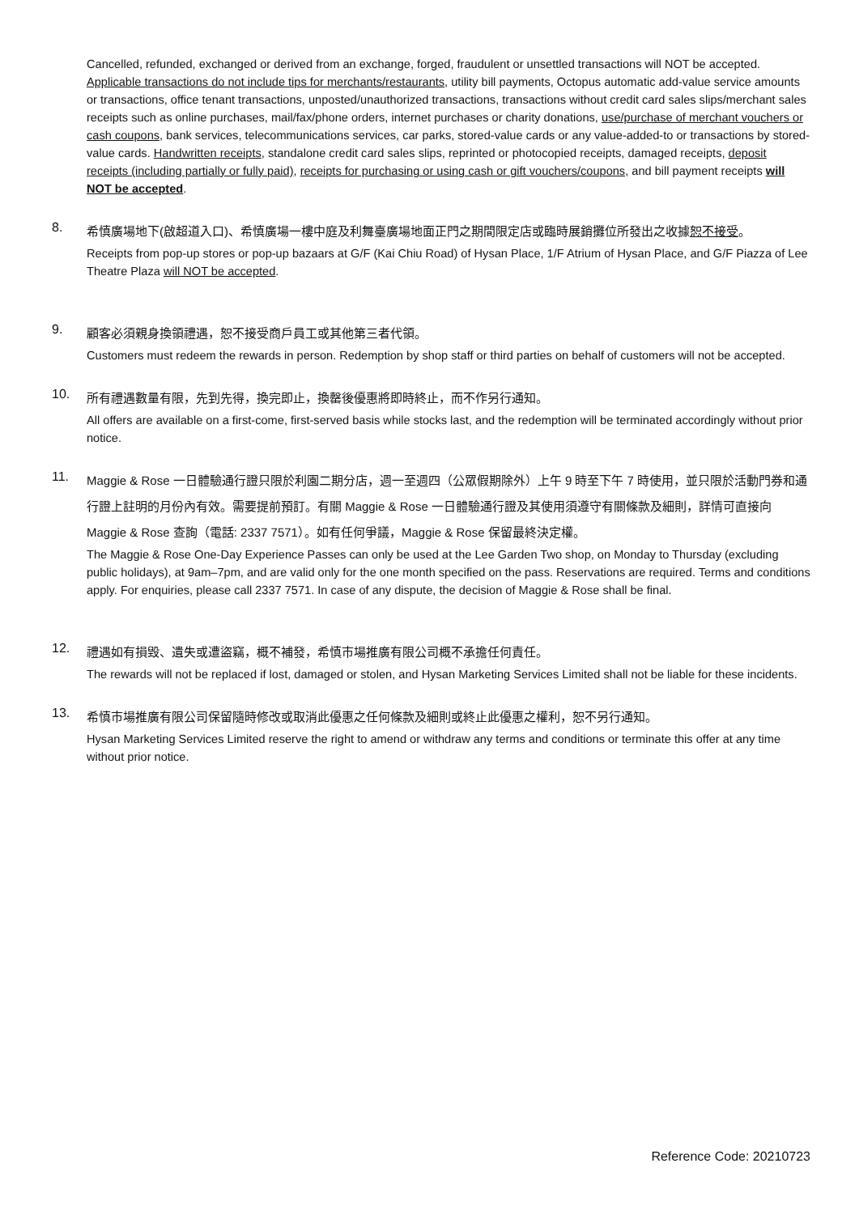Cancelled, refunded, exchanged or derived from an exchange, forged, fraudulent or unsettled transactions will NOT be accepted. Applicable transactions do not include tips for merchants/restaurants, utility bill payments, Octopus automatic add-value service amounts or transactions, office tenant transactions, unposted/unauthorized transactions, transactions without credit card sales slips/merchant sales receipts such as online purchases, mail/fax/phone orders, internet purchases or charity donations, use/purchase of merchant vouchers or cash coupons, bank services, telecommunications services, car parks, stored-value cards or any value-added-to or transactions by stored-value cards. Handwritten receipts, standalone credit card sales slips, reprinted or photocopied receipts, damaged receipts, deposit receipts (including partially or fully paid), receipts for purchasing or using cash or gift vouchers/coupons, and bill payment receipts will NOT be accepted.
8.
希慎廣場地下(啟超道入口)、希慎廣場一樓中庭及利舞臺廣場地面正門之期間限定店或臨時展銷攤位所發出之收據恕不接受。
Receipts from pop-up stores or pop-up bazaars at G/F (Kai Chiu Road) of Hysan Place, 1/F Atrium of Hysan Place, and G/F Piazza of Lee Theatre Plaza will NOT be accepted.
9.
顧客必須親身換領禮遇，恕不接受商戶員工或其他第三者代領。
Customers must redeem the rewards in person. Redemption by shop staff or third parties on behalf of customers will not be accepted.
10.
所有禮遇數量有限，先到先得，換完即止，換罄後優惠將即時終止，而不作另行通知。
All offers are available on a first-come, first-served basis while stocks last, and the redemption will be terminated accordingly without prior notice.
11.
Maggie & Rose 一日體驗通行證只限於利園二期分店，週一至週四（公眾假期除外）上午 9 時至下午 7 時使用，並只限於活動門券和通行證上註明的月份內有效。需要提前預訂。有關 Maggie & Rose 一日體驗通行證及其使用須遵守有關條款及細則，詳情可直接向 Maggie & Rose 查詢（電話: 2337 7571）。如有任何爭議，Maggie & Rose 保留最終決定權。
The Maggie & Rose One-Day Experience Passes can only be used at the Lee Garden Two shop, on Monday to Thursday (excluding public holidays), at 9am–7pm, and are valid only for the one month specified on the pass. Reservations are required. Terms and conditions apply. For enquiries, please call 2337 7571. In case of any dispute, the decision of Maggie & Rose shall be final.
12.
禮遇如有損毀、遺失或遭盜竊，概不補發，希慎市場推廣有限公司概不承擔任何責任。
The rewards will not be replaced if lost, damaged or stolen, and Hysan Marketing Services Limited shall not be liable for these incidents.
13.
希慎市場推廣有限公司保留隨時修改或取消此優惠之任何條款及細則或終止此優惠之權利，恕不另行通知。
Hysan Marketing Services Limited reserve the right to amend or withdraw any terms and conditions or terminate this offer at any time without prior notice.
Reference Code: 20210723